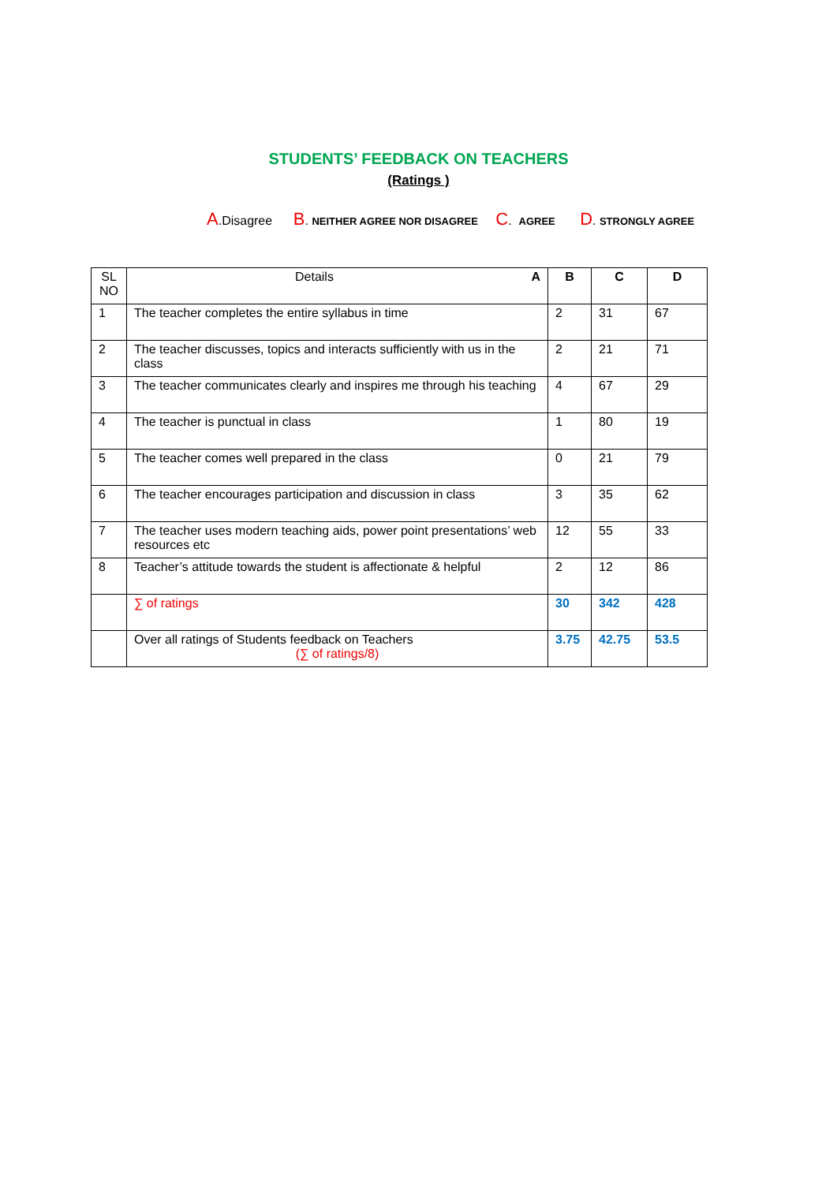STUDENTS’ FEEDBACK ON TEACHERS
(Ratings )
A.Disagree B. NEITHER AGREE NOR DISAGREE C. AGREE D. STRONGLY AGREE
| SL NO | Details A | B | C | D |
| 1 | The teacher completes the entire syllabus in time | 2 | 31 | 67 |
| 2 | The teacher discusses, topics and interacts sufficiently with us in the class | 2 | 21 | 71 |
| 3 | The teacher communicates clearly and inspires me through his teaching | 4 | 67 | 29 |
| 4 | The teacher is punctual in class | 1 | 80 | 19 |
| 5 | The teacher comes well prepared in the class | 0 | 21 | 79 |
| 6 | The teacher encourages participation and discussion in class | 3 | 35 | 62 |
| 7 | The teacher uses modern teaching aids, power point presentations’ web resources etc | 12 | 55 | 33 |
| 8 | Teacher’s attitude towards the student is affectionate & helpful | 2 | 12 | 86 |
| | ∑ of ratings | 30 | 342 | 428 |
| | Over all ratings of Students feedback on Teachers (∑ of ratings/8) | 3.75 | 42.75 | 53.5 |